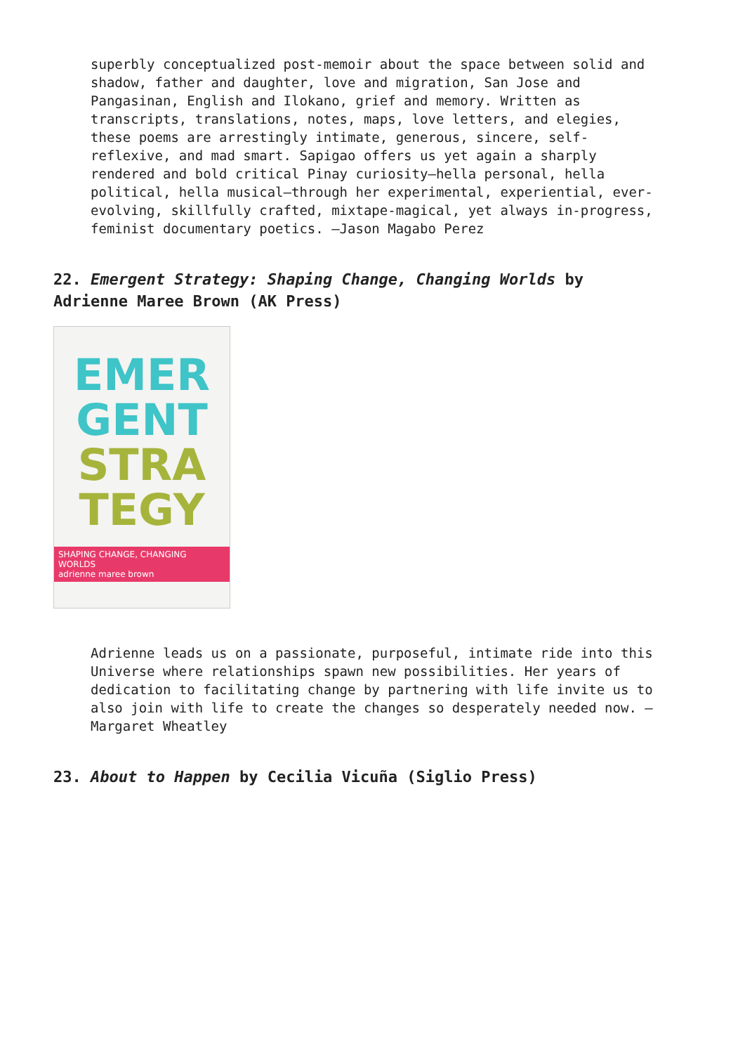superbly conceptualized post-memoir about the space between solid and shadow, father and daughter, love and migration, San Jose and Pangasinan, English and Ilokano, grief and memory. Written as transcripts, translations, notes, maps, love letters, and elegies, these poems are arrestingly intimate, generous, sincere, self-reflexive, and mad smart. Sapigao offers us yet again a sharply rendered and bold critical Pinay curiosity—hella personal, hella political, hella musical—through her experimental, experiential, ever- evolving, skillfully crafted, mixtape-magical, yet always in-progress, feminist documentary poetics. —Jason Magabo Perez
22. Emergent Strategy: Shaping Change, Changing Worlds by Adrienne Maree Brown (AK Press)
EMER
GENT
STRA
TEGY
SHAPING CHANGE, CHANGING WORLDS
adrienne maree brown
Adrienne leads us on a passionate, purposeful, intimate ride into this Universe where relationships spawn new possibilities. Her years of dedication to facilitating change by partnering with life invite us to also join with life to create the changes so desperately needed now. —Margaret Wheatley
23. About to Happen by Cecilia Vicuña (Siglio Press)